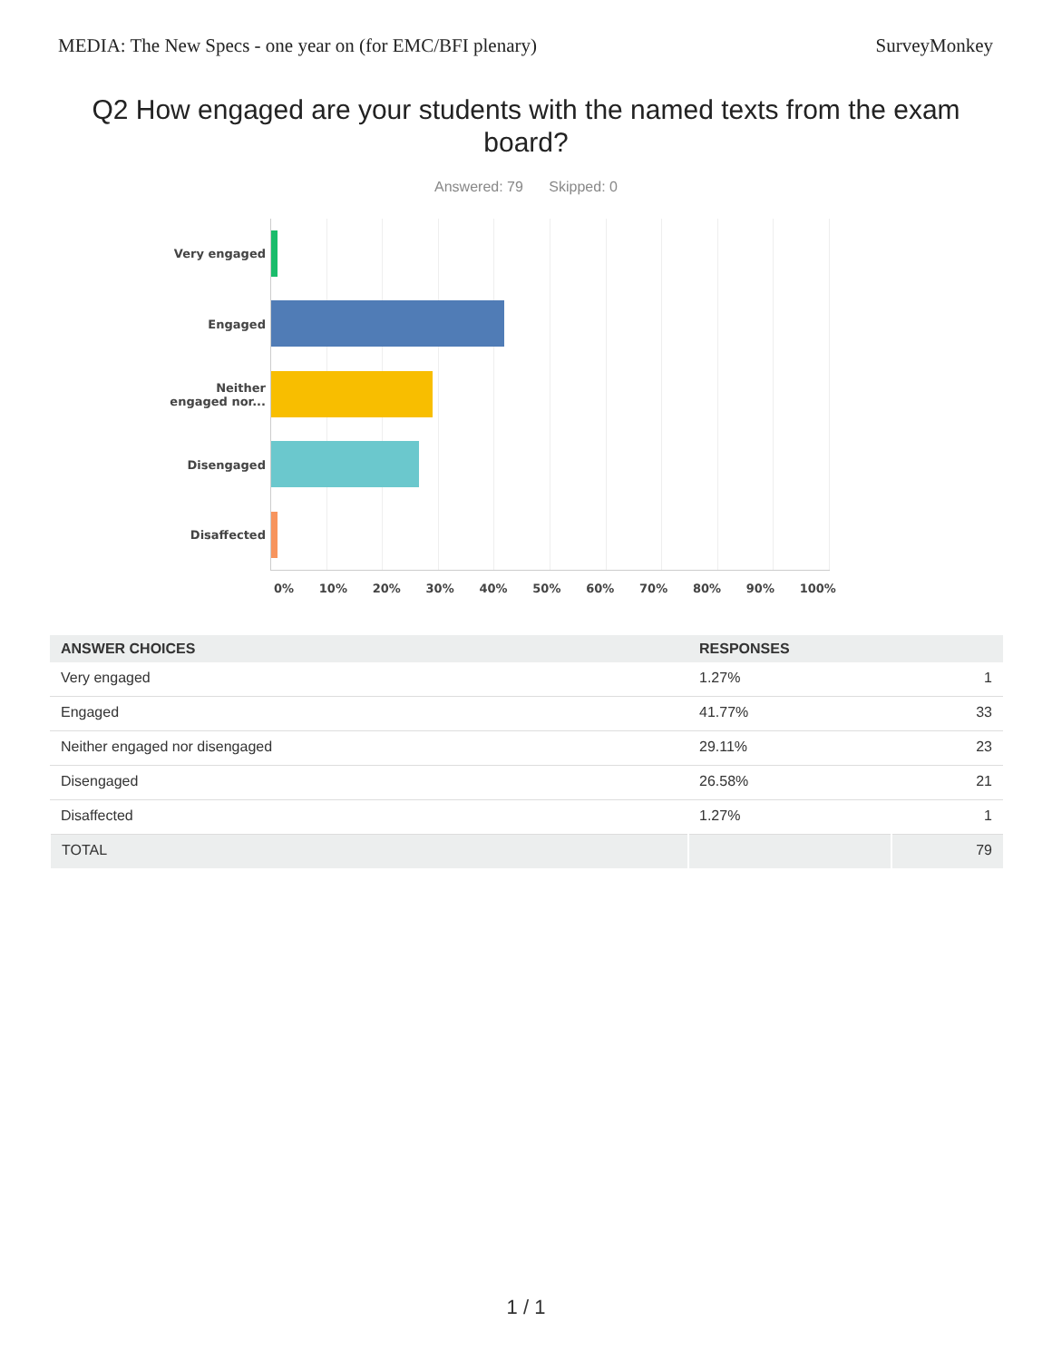MEDIA: The New Specs - one year on (for EMC/BFI plenary) SurveyMonkey
Q2 How engaged are your students with the named texts from the exam board?
Answered: 79 Skipped: 0
Very engaged
Engaged
Neither
engaged nor...
Disengaged
Disaffected
0% 10% 20% 30% 40% 50% 60% 70% 80% 90% 100%
| ANSWER CHOICES | RESPONSES | |
| --- | --- | --- |
| Very engaged | 1.27% | 1 |
| Engaged | 41.77% | 33 |
| Neither engaged nor disengaged | 29.11% | 23 |
| Disengaged | 26.58% | 21 |
| Disaffected | 1.27% | 1 |
| TOTAL | | 79 |
1 / 1